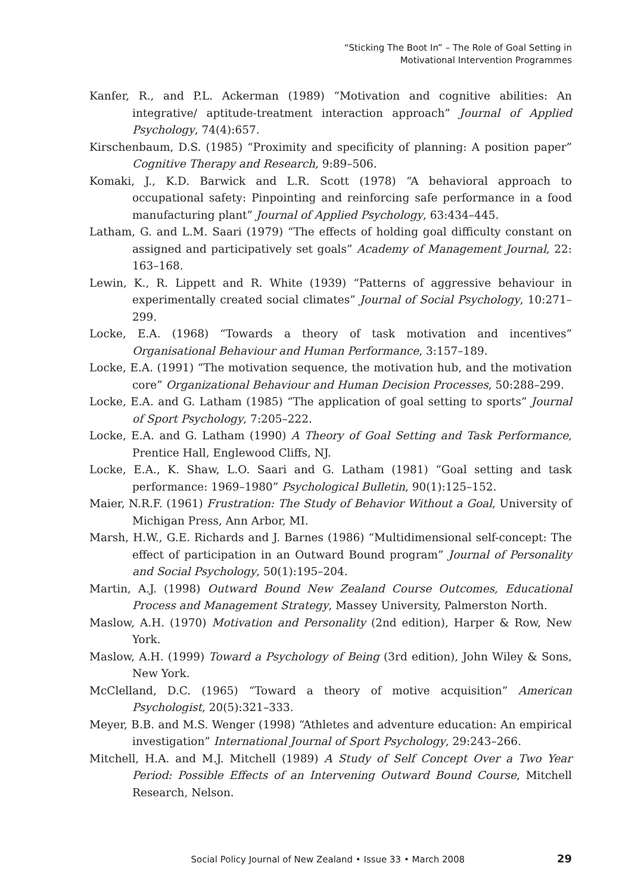“Sticking The Boot In” – The Role of Goal Setting in
Motivational Intervention Programmes
Kanfer, R., and P.L. Ackerman (1989) “Motivation and cognitive abilities: An integrative/ aptitude-treatment interaction approach” Journal of Applied Psychology, 74(4):657.
Kirschenbaum, D.S. (1985) “Proximity and specificity of planning: A position paper” Cognitive Therapy and Research, 9:89–506.
Komaki, J., K.D. Barwick and L.R. Scott (1978) “A behavioral approach to occupational safety: Pinpointing and reinforcing safe performance in a food manufacturing plant” Journal of Applied Psychology, 63:434–445.
Latham, G. and L.M. Saari (1979) “The effects of holding goal difficulty constant on assigned and participatively set goals” Academy of Management Journal, 22: 163–168.
Lewin, K., R. Lippett and R. White (1939) “Patterns of aggressive behaviour in experimentally created social climates” Journal of Social Psychology, 10:271–299.
Locke, E.A. (1968) “Towards a theory of task motivation and incentives” Organisational Behaviour and Human Performance, 3:157–189.
Locke, E.A. (1991) “The motivation sequence, the motivation hub, and the motivation core” Organizational Behaviour and Human Decision Processes, 50:288–299.
Locke, E.A. and G. Latham (1985) “The application of goal setting to sports” Journal of Sport Psychology, 7:205–222.
Locke, E.A. and G. Latham (1990) A Theory of Goal Setting and Task Performance, Prentice Hall, Englewood Cliffs, NJ.
Locke, E.A., K. Shaw, L.O. Saari and G. Latham (1981) “Goal setting and task performance: 1969–1980” Psychological Bulletin, 90(1):125–152.
Maier, N.R.F. (1961) Frustration: The Study of Behavior Without a Goal, University of Michigan Press, Ann Arbor, MI.
Marsh, H.W., G.E. Richards and J. Barnes (1986) “Multidimensional self-concept: The effect of participation in an Outward Bound program” Journal of Personality and Social Psychology, 50(1):195–204.
Martin, A.J. (1998) Outward Bound New Zealand Course Outcomes, Educational Process and Management Strategy, Massey University, Palmerston North.
Maslow, A.H. (1970) Motivation and Personality (2nd edition), Harper & Row, New York.
Maslow, A.H. (1999) Toward a Psychology of Being (3rd edition), John Wiley & Sons, New York.
McClelland, D.C. (1965) “Toward a theory of motive acquisition” American Psychologist, 20(5):321–333.
Meyer, B.B. and M.S. Wenger (1998) “Athletes and adventure education: An empirical investigation” International Journal of Sport Psychology, 29:243–266.
Mitchell, H.A. and M.J. Mitchell (1989) A Study of Self Concept Over a Two Year Period: Possible Effects of an Intervening Outward Bound Course, Mitchell Research, Nelson.
Social Policy Journal of New Zealand • Issue 33 • March 2008 29